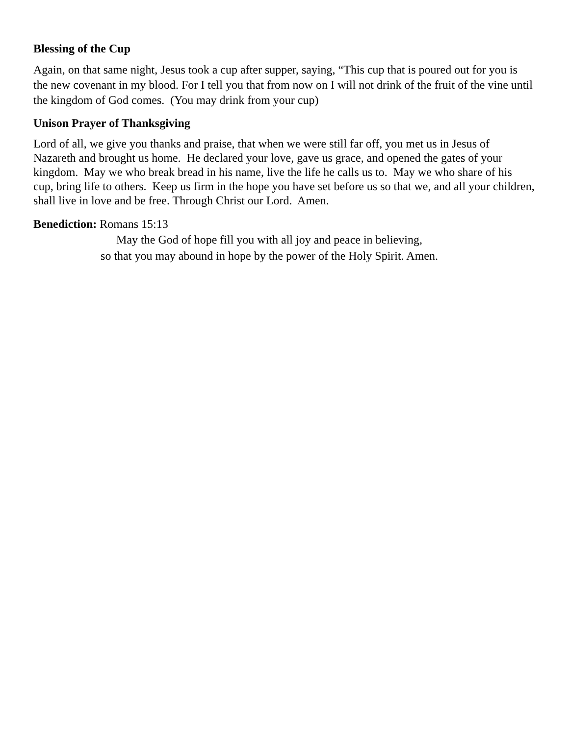Blessing of the Cup
Again, on that same night, Jesus took a cup after supper, saying, “This cup that is poured out for you is the new covenant in my blood. For I tell you that from now on I will not drink of the fruit of the vine until the kingdom of God comes. (You may drink from your cup)
Unison Prayer of Thanksgiving
Lord of all, we give you thanks and praise, that when we were still far off, you met us in Jesus of Nazareth and brought us home. He declared your love, gave us grace, and opened the gates of your kingdom. May we who break bread in his name, live the life he calls us to. May we who share of his cup, bring life to others. Keep us firm in the hope you have set before us so that we, and all your children, shall live in love and be free. Through Christ our Lord. Amen.
Benediction: Romans 15:13
May the God of hope fill you with all joy and peace in believing,
so that you may abound in hope by the power of the Holy Spirit. Amen.